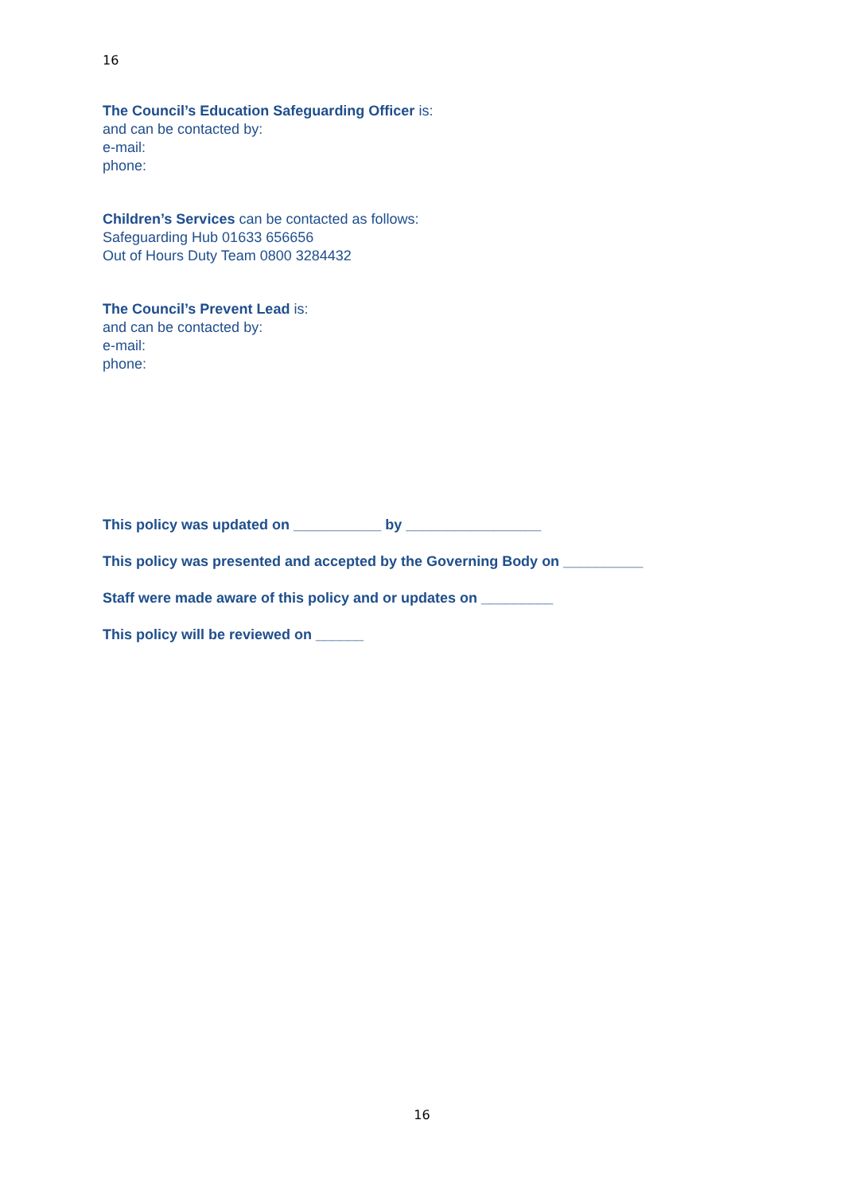16
The Council’s Education Safeguarding Officer is:
and can be contacted by:
e-mail:
phone:
Children’s Services can be contacted as follows:
Safeguarding Hub 01633 656656
Out of Hours Duty Team 0800 3284432
The Council’s Prevent Lead is:
and can be contacted by:
e-mail:
phone:
This policy was updated on ___________ by _________________
This policy was presented and accepted by the Governing Body on __________
Staff were made aware of this policy and or updates on _________
This policy will be reviewed on ______
16